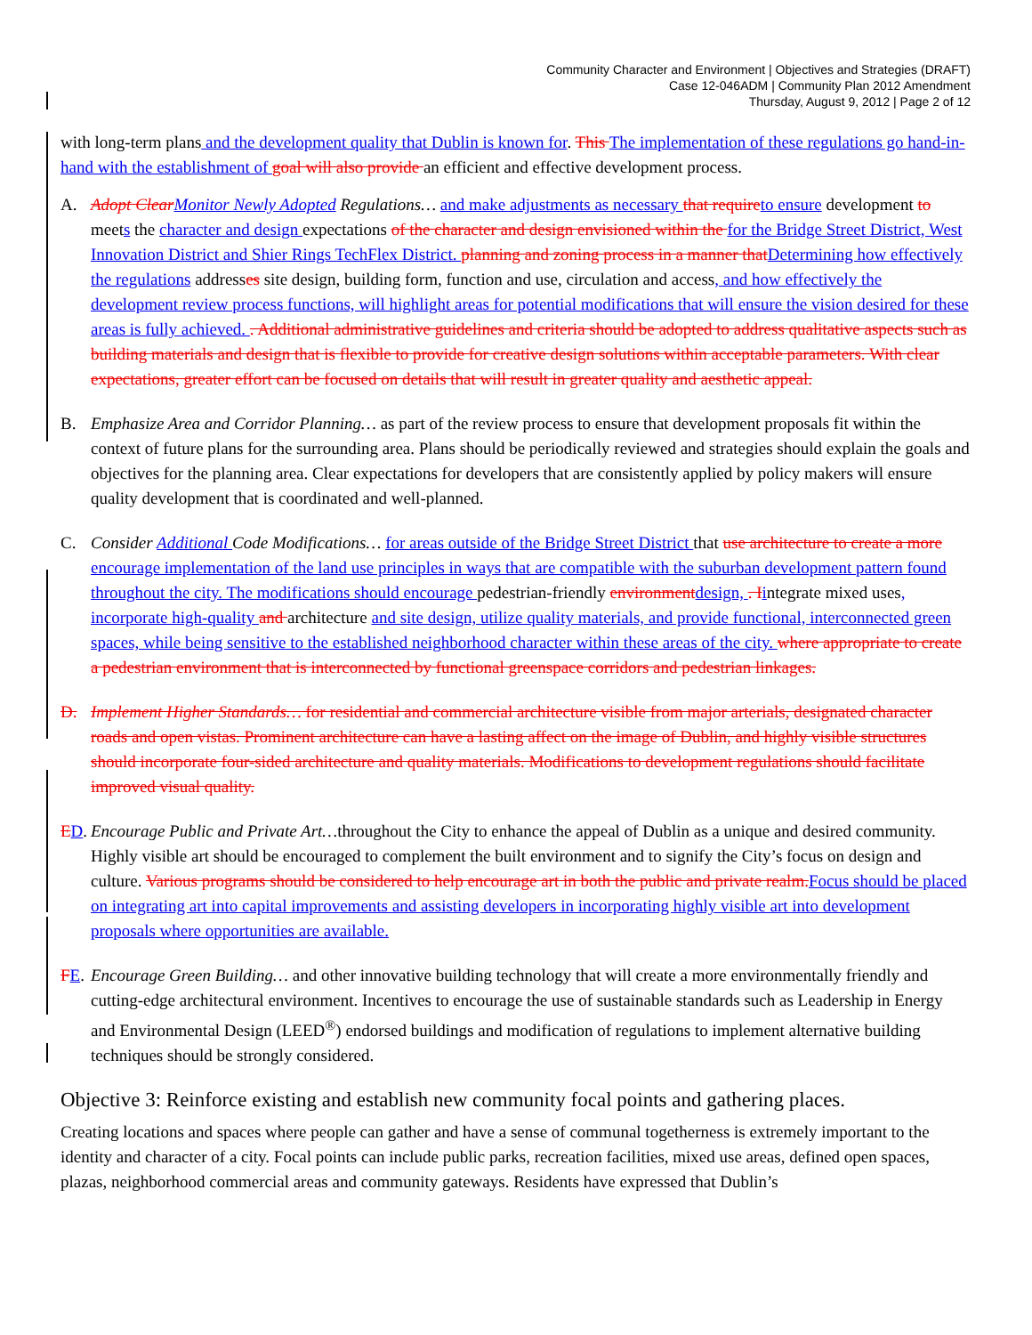Community Character and Environment | Objectives and Strategies (DRAFT)
Case 12-046ADM | Community Plan 2012 Amendment
Thursday, August 9, 2012 | Page 2 of 12
with long-term plans and the development quality that Dublin is known for. This The implementation of these regulations go hand-in-hand with the establishment of goal will also provide an efficient and effective development process.
A. Adopt ClearMonitor Newly Adopted Regulations… and make adjustments as necessary that requireto ensure development to meets the character and design expectations of the character and design envisioned within the for the Bridge Street District, West Innovation District and Shier Rings TechFlex District. planning and zoning process in a manner thatDetermining how effectively the regulations addresses site design, building form, function and use, circulation and access, and how effectively the development review process functions, will highlight areas for potential modifications that will ensure the vision desired for these areas is fully achieved. . Additional administrative guidelines and criteria should be adopted to address qualitative aspects such as building materials and design that is flexible to provide for creative design solutions within acceptable parameters. With clear expectations, greater effort can be focused on details that will result in greater quality and aesthetic appeal.
B. Emphasize Area and Corridor Planning… as part of the review process to ensure that development proposals fit within the context of future plans for the surrounding area. Plans should be periodically reviewed and strategies should explain the goals and objectives for the planning area. Clear expectations for developers that are consistently applied by policy makers will ensure quality development that is coordinated and well-planned.
C. Consider Additional Code Modifications… for areas outside of the Bridge Street District that use architecture to create a more encourage implementation of the land use principles in ways that are compatible with the suburban development pattern found throughout the city. The modifications should encourage pedestrian-friendly environmentdesign, . Iintegrate mixed uses, incorporate high-quality and architecture and site design, utilize quality materials, and provide functional, interconnected green spaces, while being sensitive to the established neighborhood character within these areas of the city. where appropriate to create a pedestrian environment that is interconnected by functional greenspace corridors and pedestrian linkages.
D. Implement Higher Standards… for residential and commercial architecture visible from major arterials, designated character roads and open vistas. Prominent architecture can have a lasting affect on the image of Dublin, and highly visible structures should incorporate four-sided architecture and quality materials. Modifications to development regulations should facilitate improved visual quality.
ED.
Encourage Public and Private Art…throughout the City to enhance the appeal of Dublin as a unique and desired community. Highly visible art should be encouraged to complement the built environment and to signify the City’s focus on design and culture. Various programs should be considered to help encourage art in both the public and private realm.Focus should be placed on integrating art into capital improvements and assisting developers in incorporating highly visible art into development proposals where opportunities are available.
FE.
Encourage Green Building… and other innovative building technology that will create a more environmentally friendly and cutting-edge architectural environment. Incentives to encourage the use of sustainable standards such as Leadership in Energy and Environmental Design (LEED<sup>®</sup>) endorsed buildings and modification of regulations to implement alternative building techniques should be strongly considered.
Objective 3: Reinforce existing and establish new community focal points and gathering places.
Creating locations and spaces where people can gather and have a sense of communal togetherness is extremely important to the identity and character of a city. Focal points can include public parks, recreation facilities, mixed use areas, defined open spaces, plazas, neighborhood commercial areas and community gateways. Residents have expressed that Dublin’s